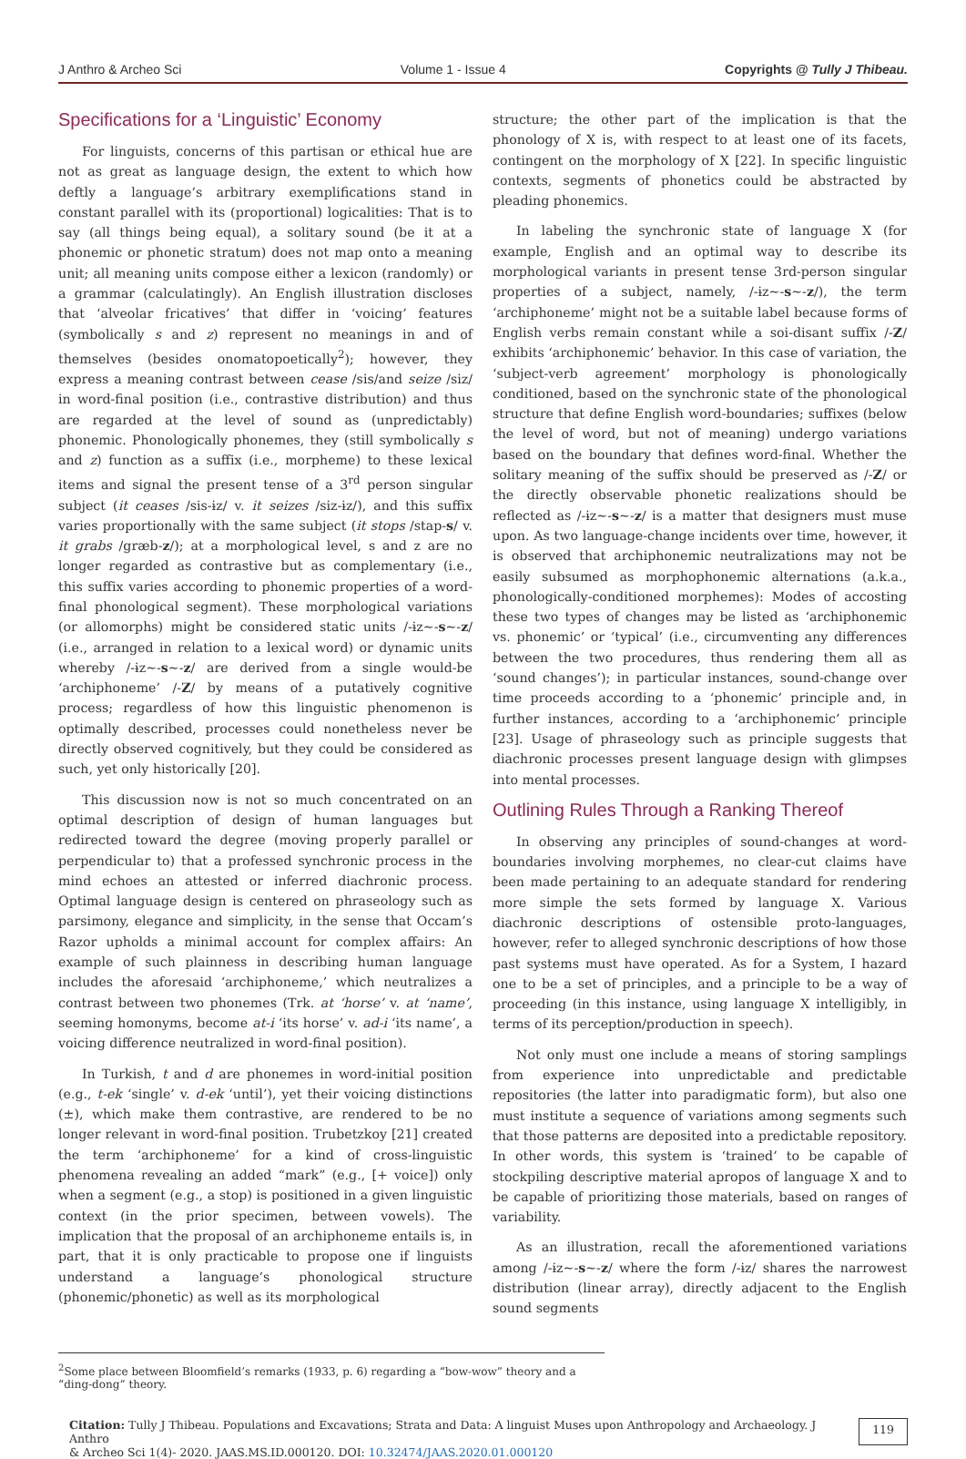J Anthro & Archeo Sci Volume 1 - Issue 4 Copyrights @ Tully J Thibeau.
Specifications for a ‘Linguistic’ Economy
For linguists, concerns of this partisan or ethical hue are not as great as language design, the extent to which how deftly a language’s arbitrary exemplifications stand in constant parallel with its (proportional) logicalities: That is to say (all things being equal), a solitary sound (be it at a phonemic or phonetic stratum) does not map onto a meaning unit; all meaning units compose either a lexicon (randomly) or a grammar (calculatingly). An English illustration discloses that ‘alveolar fricatives’ that differ in ‘voicing’ features (symbolically s and z) represent no meanings in and of themselves (besides onomatopoetically<sup>2</sup>); however, they express a meaning contrast between cease /sis/and seize /siz/ in word-final position (i.e., contrastive distribution) and thus are regarded at the level of sound as (unpredictably) phonemic. Phonologically phonemes, they (still symbolically s and z) function as a suffix (i.e., morpheme) to these lexical items and signal the present tense of a 3<sup>rd</sup> person singular subject (it ceases /sis-ɨz/ v. it seizes /siz-ɨz/), and this suffix varies proportionally with the same subject (it stops /stap-s/ v. it grabs /græb-z/); at a morphological level, s and z are no longer regarded as contrastive but as complementary (i.e., this suffix varies according to phonemic properties of a word-final phonological segment). These morphological variations (or allomorphs) might be considered static units /-ɨz~-s~-z/ (i.e., arranged in relation to a lexical word) or dynamic units whereby /-ɨz~-s~-z/ are derived from a single would-be ‘archiphoneme’ /-Z/ by means of a putatively cognitive process; regardless of how this linguistic phenomenon is optimally described, processes could nonetheless never be directly observed cognitively, but they could be considered as such, yet only historically [20].
This discussion now is not so much concentrated on an optimal description of design of human languages but redirected toward the degree (moving properly parallel or perpendicular to) that a professed synchronic process in the mind echoes an attested or inferred diachronic process. Optimal language design is centered on phraseology such as parsimony, elegance and simplicity, in the sense that Occam’s Razor upholds a minimal account for complex affairs: An example of such plainness in describing human language includes the aforesaid ‘archiphoneme,’ which neutralizes a contrast between two phonemes (Trk. at ‘horse’ v. at ‘name’, seeming homonyms, become at-i ‘its horse’ v. ad-i ‘its name’, a voicing difference neutralized in word-final position).
In Turkish, t and d are phonemes in word-initial position (e.g., t-ek ‘single’ v. d-ek ‘until’), yet their voicing distinctions (±), which make them contrastive, are rendered to be no longer relevant in word-final position. Trubetzkoy [21] created the term ‘archiphoneme’ for a kind of cross-linguistic phenomena revealing an added “mark” (e.g., [+ voice]) only when a segment (e.g., a stop) is positioned in a given linguistic context (in the prior specimen, between vowels). The implication that the proposal of an archiphoneme entails is, in part, that it is only practicable to propose one if linguists understand a language’s phonological structure (phonemic/phonetic) as well as its morphological
structure; the other part of the implication is that the phonology of X is, with respect to at least one of its facets, contingent on the morphology of X [22]. In specific linguistic contexts, segments of phonetics could be abstracted by pleading phonemics.
In labeling the synchronic state of language X (for example, English and an optimal way to describe its morphological variants in present tense 3rd-person singular properties of a subject, namely, /-ɨz~-s~-z/), the term ‘archiphoneme’ might not be a suitable label because forms of English verbs remain constant while a soi-disant suffix /-Z/ exhibits ‘archiphonemic’ behavior. In this case of variation, the ‘subject-verb agreement’ morphology is phonologically conditioned, based on the synchronic state of the phonological structure that define English word-boundaries; suffixes (below the level of word, but not of meaning) undergo variations based on the boundary that defines word-final. Whether the solitary meaning of the suffix should be preserved as /-Z/ or the directly observable phonetic realizations should be reflected as /-ɨz~-s~-z/ is a matter that designers must muse upon. As two language-change incidents over time, however, it is observed that archiphonemic neutralizations may not be easily subsumed as morphophonemic alternations (a.k.a., phonologically-conditioned morphemes): Modes of accosting these two types of changes may be listed as ‘archiphonemic vs. phonemic’ or ‘typical’ (i.e., circumventing any differences between the two procedures, thus rendering them all as ‘sound changes’); in particular instances, sound-change over time proceeds according to a ‘phonemic’ principle and, in further instances, according to a ‘archiphonemic’ principle [23]. Usage of phraseology such as principle suggests that diachronic processes present language design with glimpses into mental processes.
Outlining Rules Through a Ranking Thereof
In observing any principles of sound-changes at word-boundaries involving morphemes, no clear-cut claims have been made pertaining to an adequate standard for rendering more simple the sets formed by language X. Various diachronic descriptions of ostensible proto-languages, however, refer to alleged synchronic descriptions of how those past systems must have operated. As for a System, I hazard one to be a set of principles, and a principle to be a way of proceeding (in this instance, using language X intelligibly, in terms of its perception/production in speech).
Not only must one include a means of storing samplings from experience into unpredictable and predictable repositories (the latter into paradigmatic form), but also one must institute a sequence of variations among segments such that those patterns are deposited into a predictable repository. In other words, this system is ‘trained’ to be capable of stockpiling descriptive material apropos of language X and to be capable of prioritizing those materials, based on ranges of variability.
As an illustration, recall the aforementioned variations among /-ɨz~-s~-z/ where the form /-ɨz/ shares the narrowest distribution (linear array), directly adjacent to the English sound segments
<sup>2</sup> Some place between Bloomfield’s remarks (1933, p. 6) regarding a “bow-wow” theory and a “ding-dong” theory.
Citation: Tully J Thibeau. Populations and Excavations; Strata and Data: A linguist Muses upon Anthropology and Archaeology. J Anthro
& Archeo Sci 1(4)- 2020. JAAS.MS.ID.000120. DOI: 10.32474/JAAS.2020.01.000120
119